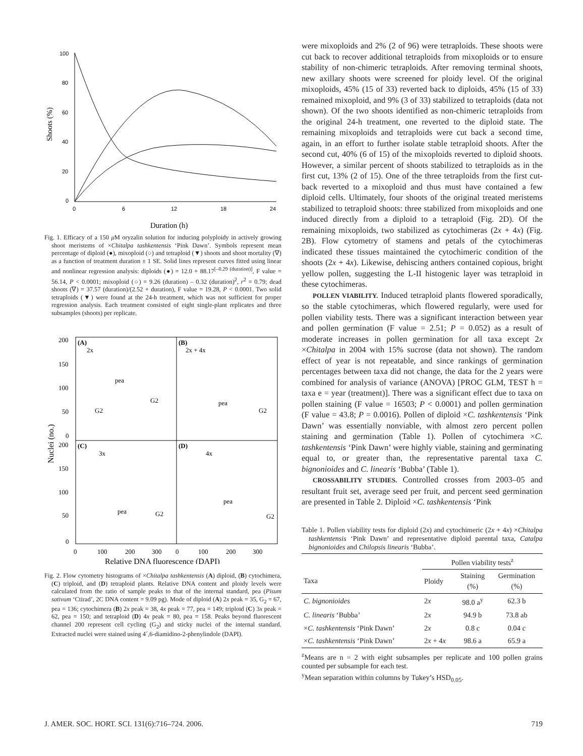100
80
60
40
20
0
0
6
12
18
24
Shoots (%)
Duration (h)
Fig. 1. Efficacy of a 150 μ M oryzalin solution for inducing polyploidy in actively growing shoot meristems of ×Chitalpa tashkentensis ‘Pink Dawn’. Symbols represent mean percentage of diploid (●), mixoploid (○) and tetraploid (▼) shoots and shoot mortality (∇) as a function of treatment duration ± 1 SE. Solid lines represent curves fitted using linear and nonlinear regression analysis: diploids (●) = 12.0 + 88.17<sup>[–0.29 (duration)]</sup>, F value = 56.14, P < 0.0001; mixoploid (○) = 9.26 (duration) – 0.32 (duration)<sup>2</sup>, r<sup>2</sup> = 0.79; dead shoots (∇) = 37.57 (duration)/(2.52 + duration), F value = 19.28, P < 0.0001. Two solid tetraploids (▼) were found at the 24-h treatment, which was not sufficient for proper regression analysis. Each treatment consisted of eight single-plant replicates and three subsamples (shoots) per replicate.
(A)
(B)
(C)
(D)
2x
pea
G2
G2
2x + 4x
pea
G2
3x
pea
G2
4x
pea
G2
200
150
100
50
0
200
150
100
50
0
0
100
200
300
0
100
200
300
Nuclei (no.)
Relative DNA fluorescence (DAPI)
Fig. 2. Flow cytometry histograms of ×Chitalpa tashkentensis (A) diploid, (B) cytochimera, (C) triploid, and (D) tetraploid plants. Relative DNA content and ploidy levels were calculated from the ratio of sample peaks to that of the internal standard, pea (Pisum sativum ‘Ctirad’, 2C DNA content = 9.09 pg). Mode of diploid (A) 2x peak = 35, G<sub>2</sub> = 67, pea = 136; cytochimera (B) 2x peak = 38, 4x peak = 77, pea = 149; triploid (C) 3x peak = 62, pea = 150; and tetraploid (D) 4x peak = 80, pea = 158. Peaks beyond fluorescent channel 200 represent cell cycling (G<sub>2</sub>) and sticky nuclei of the internal standard. Extracted nuclei were stained using 4´,6-diamidino-2-phenylindole (DAPI).
were mixoploids and 2% (2 of 96) were tetraploids. These shoots were cut back to recover additional tetraploids from mixoploids or to ensure stability of non-chimeric tetraploids. After removing terminal shoots, new axillary shoots were screened for ploidy level. Of the original mixoploids, 45% (15 of 33) reverted back to diploids, 45% (15 of 33) remained mixoploid, and 9% (3 of 33) stabilized to tetraploids (data not shown). Of the two shoots identified as non-chimeric tetraploids from the original 24-h treatment, one reverted to the diploid state. The remaining mixoploids and tetraploids were cut back a second time, again, in an effort to further isolate stable tetraploid shoots. After the second cut, 40% (6 of 15) of the mixoploids reverted to diploid shoots. However, a similar percent of shoots stabilized to tetraploids as in the first cut, 13% (2 of 15). One of the three tetraploids from the first cut-back reverted to a mixoploid and thus must have contained a few diploid cells. Ultimately, four shoots of the original treated meristems stabilized to tetraploid shoots: three stabilized from mixoploids and one induced directly from a diploid to a tetraploid (Fig. 2D). Of the remaining mixoploids, two stabilized as cytochimeras (2x + 4x) (Fig. 2B). Flow cytometry of stamens and petals of the cytochimeras indicated these tissues maintained the cytochimeric condition of the shoots (2x + 4x). Likewise, dehiscing anthers contained copious, bright yellow pollen, suggesting the L-II histogenic layer was tetraploid in these cytochimeras.
POLLEN VIABILITY. Induced tetraploid plants flowered sporadically, so the stable cytochimeras, which flowered regularly, were used for pollen viability tests. There was a significant interaction between year and pollen germination (F value = 2.51; P = 0.052) as a result of moderate increases in pollen germination for all taxa except 2x ×Chitalpa in 2004 with 15% sucrose (data not shown). The random effect of year is not repeatable, and since rankings of germination percentages between taxa did not change, the data for the 2 years were combined for analysis of variance (ANOVA) [PROC GLM, TEST h = taxa e = year (treatment)]. There was a significant effect due to taxa on pollen staining (F value = 16503; P < 0.0001) and pollen germination (F value = 43.8; P = 0.0016). Pollen of diploid ×C. tashkentensis ‘Pink Dawn’ was essentially nonviable, with almost zero percent pollen staining and germination (Table 1). Pollen of cytochimera ×C. tashkentensis ‘Pink Dawn’ were highly viable, staining and germinating equal to, or greater than, the representative parental taxa C. bignonioides and C. linearis ‘Bubba’ (Table 1).
CROSSABILITY STUDIES. Controlled crosses from 2003–05 and resultant fruit set, average seed per fruit, and percent seed germination are presented in Table 2. Diploid ×C. tashkentensis ‘Pink
Table 1. Pollen viability tests for diploid (2x) and cytochimeric (2x + 4x) ×Chitalpa tashkentensis ‘Pink Dawn’ and representative diploid parental taxa, Catalpa bignonioides and Chilopsis linearis ‘Bubba’.
| | Pollen viability tests<sup>z</sup> | | |
| --- | --- | --- | --- |
| Taxa | Ploidy | Staining (%) | Germination (%) |
| C. bignonioides | 2 x | 98.0 a<sup>y</sup> | 62.3 b |
| C. linearis ‘Bubba’ | 2 x | 94.9 b | 73.8 ab |
| × C. tashkentensis ‘Pink Dawn’ | 2 x | 0.8 c | 0.04 c |
| × C. tashkentensis ‘Pink Dawn’ | 2 x + 4 x | 98.6 a | 65.9 a |
<sup>z</sup> Means are n = 2 with eight subsamples per replicate and 100 pollen grains counted per subsample for each test.
<sup>y</sup> Mean separation within columns by Tukey’s HSD<sub>0.05</sub>.
J. AMER. SOC. HORT. SCI. 131(6):716–724. 2006. 719